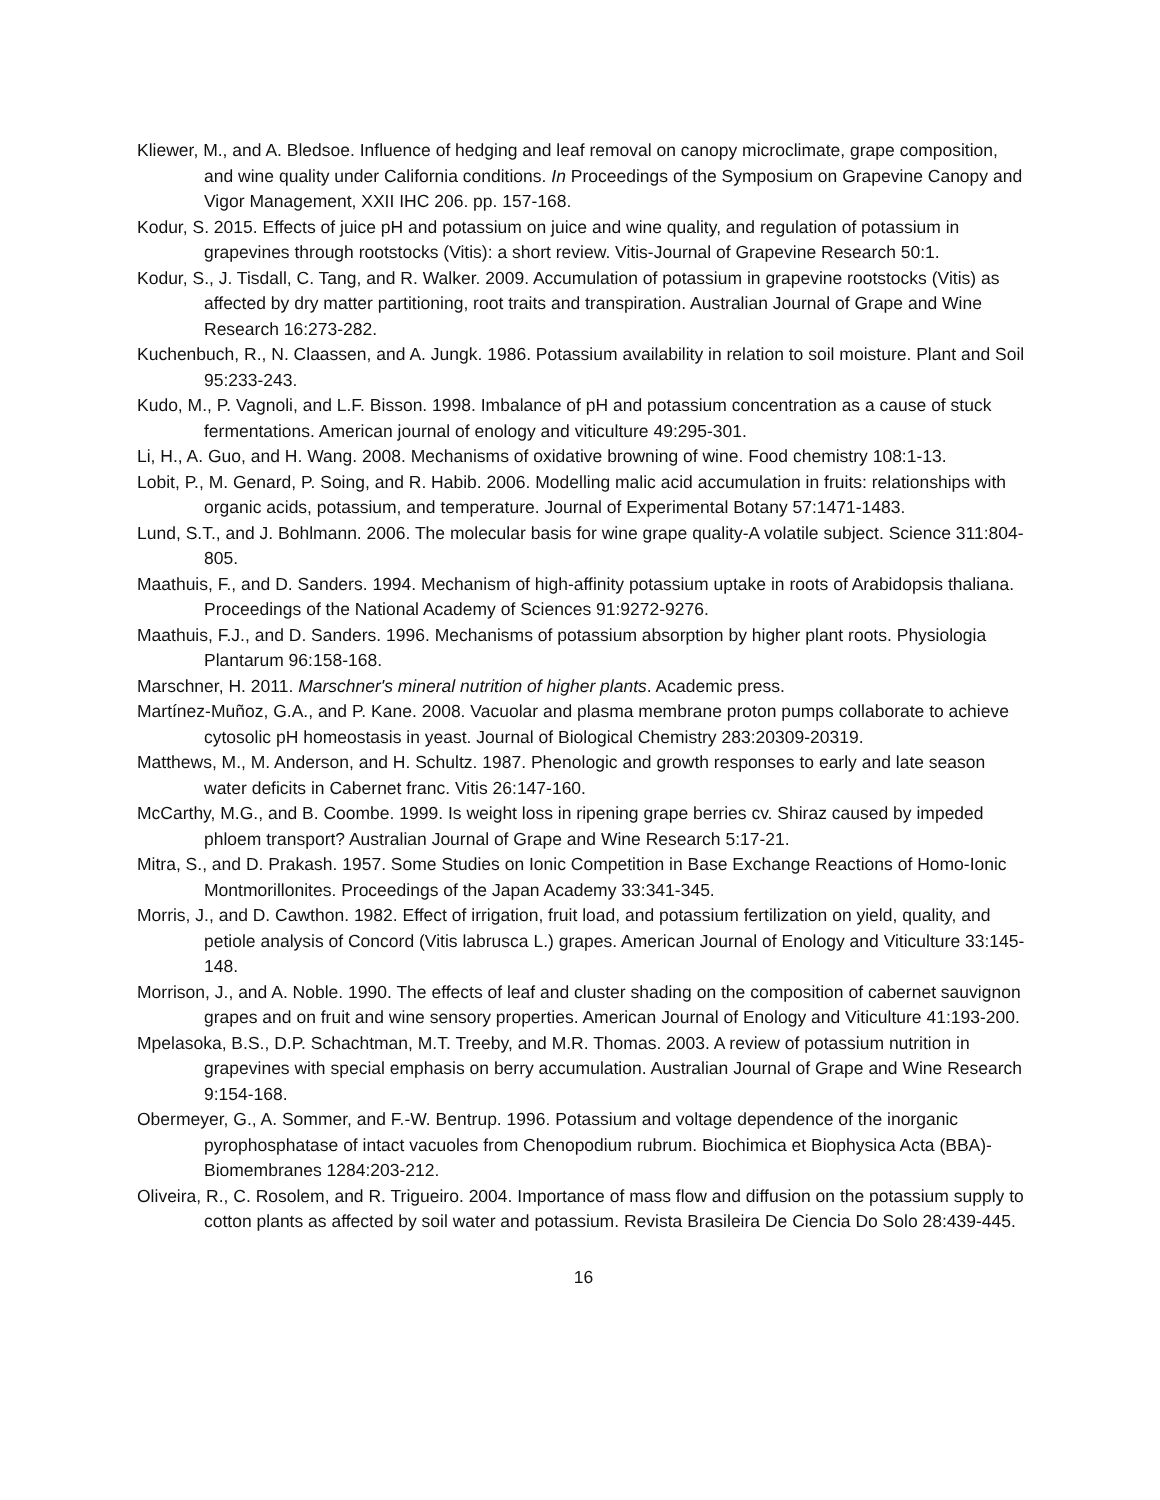Kliewer, M., and A. Bledsoe. Influence of hedging and leaf removal on canopy microclimate, grape composition, and wine quality under California conditions. In Proceedings of the Symposium on Grapevine Canopy and Vigor Management, XXII IHC 206. pp. 157-168.
Kodur, S. 2015. Effects of juice pH and potassium on juice and wine quality, and regulation of potassium in grapevines through rootstocks (Vitis): a short review. Vitis-Journal of Grapevine Research 50:1.
Kodur, S., J. Tisdall, C. Tang, and R. Walker. 2009. Accumulation of potassium in grapevine rootstocks (Vitis) as affected by dry matter partitioning, root traits and transpiration. Australian Journal of Grape and Wine Research 16:273-282.
Kuchenbuch, R., N. Claassen, and A. Jungk. 1986. Potassium availability in relation to soil moisture. Plant and Soil 95:233-243.
Kudo, M., P. Vagnoli, and L.F. Bisson. 1998. Imbalance of pH and potassium concentration as a cause of stuck fermentations. American journal of enology and viticulture 49:295-301.
Li, H., A. Guo, and H. Wang. 2008. Mechanisms of oxidative browning of wine. Food chemistry 108:1-13.
Lobit, P., M. Genard, P. Soing, and R. Habib. 2006. Modelling malic acid accumulation in fruits: relationships with organic acids, potassium, and temperature. Journal of Experimental Botany 57:1471-1483.
Lund, S.T., and J. Bohlmann. 2006. The molecular basis for wine grape quality-A volatile subject. Science 311:804-805.
Maathuis, F., and D. Sanders. 1994. Mechanism of high-affinity potassium uptake in roots of Arabidopsis thaliana. Proceedings of the National Academy of Sciences 91:9272-9276.
Maathuis, F.J., and D. Sanders. 1996. Mechanisms of potassium absorption by higher plant roots. Physiologia Plantarum 96:158-168.
Marschner, H. 2011. Marschner's mineral nutrition of higher plants. Academic press.
Martínez-Muñoz, G.A., and P. Kane. 2008. Vacuolar and plasma membrane proton pumps collaborate to achieve cytosolic pH homeostasis in yeast. Journal of Biological Chemistry 283:20309-20319.
Matthews, M., M. Anderson, and H. Schultz. 1987. Phenologic and growth responses to early and late season water deficits in Cabernet franc. Vitis 26:147-160.
McCarthy, M.G., and B. Coombe. 1999. Is weight loss in ripening grape berries cv. Shiraz caused by impeded phloem transport? Australian Journal of Grape and Wine Research 5:17-21.
Mitra, S., and D. Prakash. 1957. Some Studies on Ionic Competition in Base Exchange Reactions of Homo-Ionic Montmorillonites. Proceedings of the Japan Academy 33:341-345.
Morris, J., and D. Cawthon. 1982. Effect of irrigation, fruit load, and potassium fertilization on yield, quality, and petiole analysis of Concord (Vitis labrusca L.) grapes. American Journal of Enology and Viticulture 33:145-148.
Morrison, J., and A. Noble. 1990. The effects of leaf and cluster shading on the composition of cabernet sauvignon grapes and on fruit and wine sensory properties. American Journal of Enology and Viticulture 41:193-200.
Mpelasoka, B.S., D.P. Schachtman, M.T. Treeby, and M.R. Thomas. 2003. A review of potassium nutrition in grapevines with special emphasis on berry accumulation. Australian Journal of Grape and Wine Research 9:154-168.
Obermeyer, G., A. Sommer, and F.-W. Bentrup. 1996. Potassium and voltage dependence of the inorganic pyrophosphatase of intact vacuoles from Chenopodium rubrum. Biochimica et Biophysica Acta (BBA)-Biomembranes 1284:203-212.
Oliveira, R., C. Rosolem, and R. Trigueiro. 2004. Importance of mass flow and diffusion on the potassium supply to cotton plants as affected by soil water and potassium. Revista Brasileira De Ciencia Do Solo 28:439-445.
16